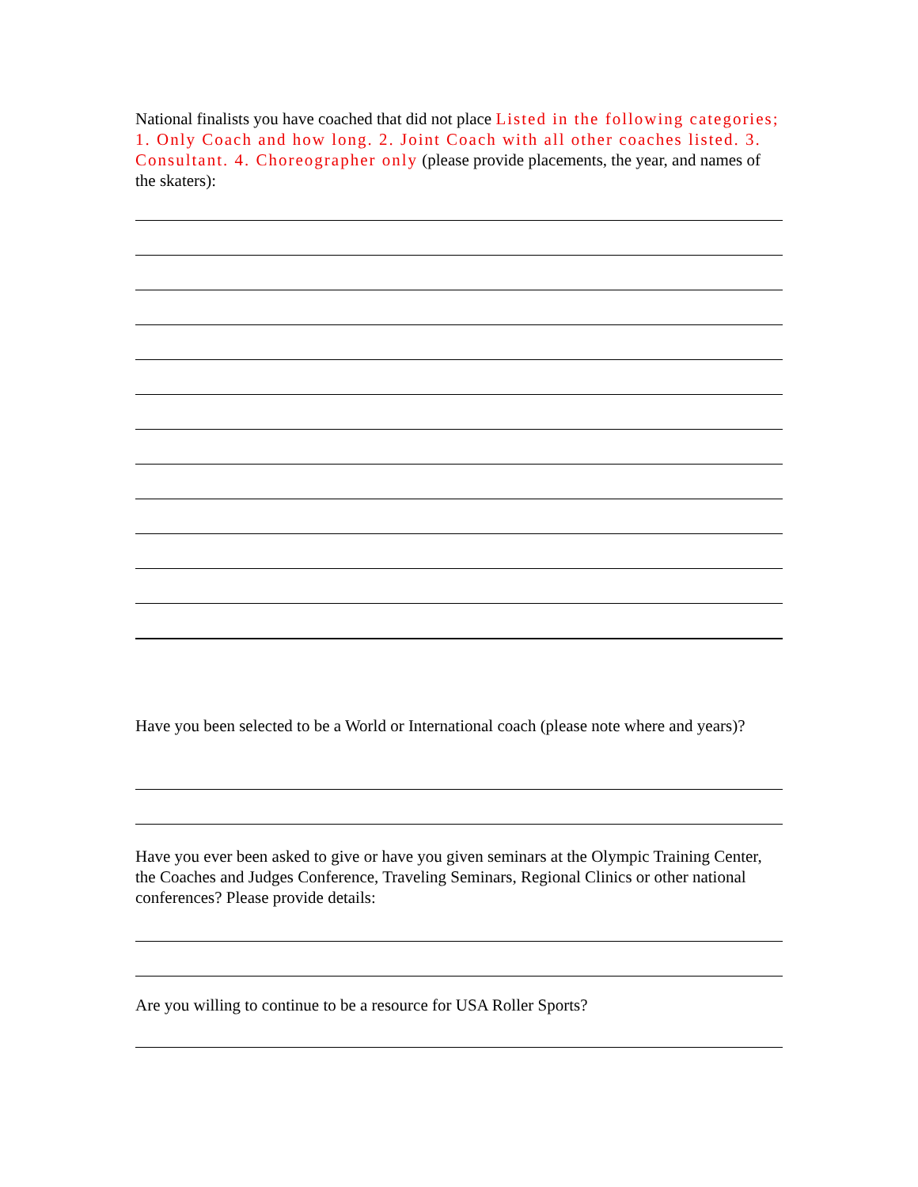National finalists you have coached that did not place Listed in the following categories; 1. Only Coach and how long. 2. Joint Coach with all other coaches listed. 3. Consultant. 4. Choreographer only (please provide placements, the year, and names of the skaters):
Have you been selected to be a World or International coach (please note where and years)?
Have you ever been asked to give or have you given seminars at the Olympic Training Center, the Coaches and Judges Conference, Traveling Seminars, Regional Clinics or other national conferences? Please provide details:
Are you willing to continue to be a resource for USA Roller Sports?